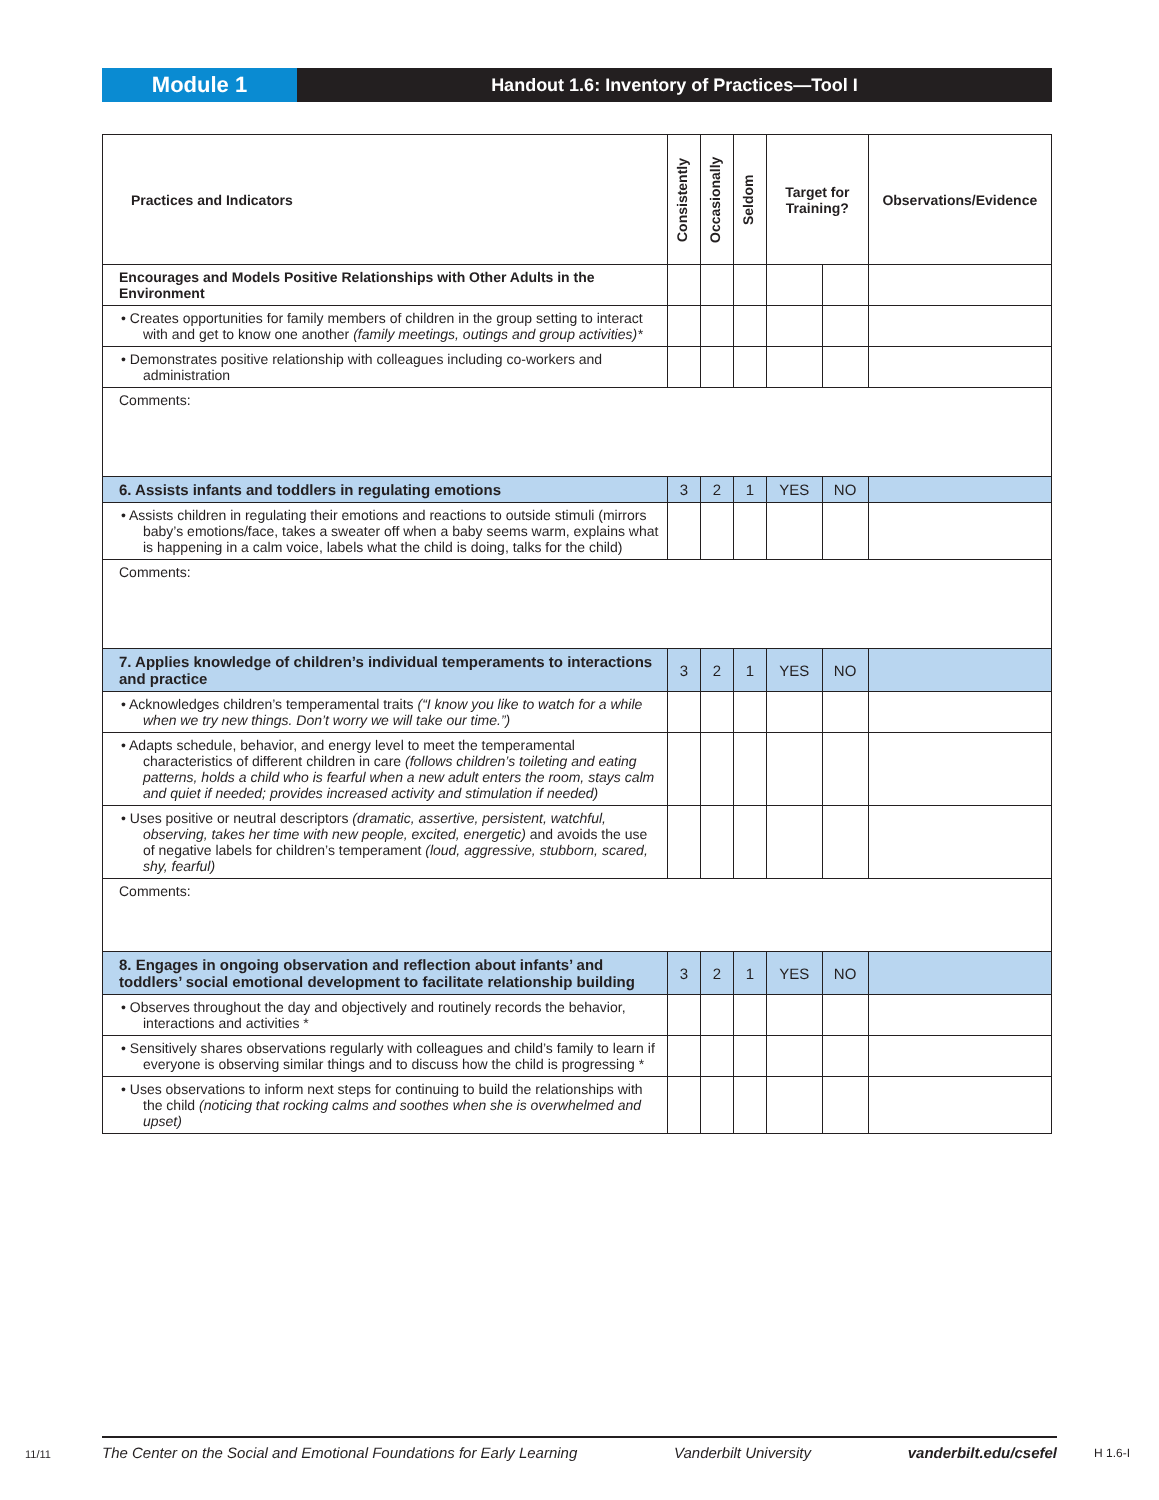Module 1
Handout 1.6: Inventory of Practices—Tool I
| Practices and Indicators | Consistently | Occasionally | Seldom | Target for Training? | | Observations/Evidence |
| --- | --- | --- | --- | --- | --- | --- |
| Encourages and Models Positive Relationships with Other Adults in the Environment | | | | | | |
| • Creates opportunities for family members of children in the group setting to interact with and get to know one another (family meetings, outings and group activities)* | | | | | | |
| • Demonstrates positive relationship with colleagues including co-workers and administration | | | | | | |
| Comments: | | | | | | |
| 6. Assists infants and toddlers in regulating emotions | 3 | 2 | 1 | YES | NO | |
| • Assists children in regulating their emotions and reactions to outside stimuli (mirrors baby’s emotions/face, takes a sweater off when a baby seems warm, explains what is happening in a calm voice, labels what the child is doing, talks for the child) | | | | | | |
| Comments: | | | | | | |
| 7. Applies knowledge of children’s individual temperaments to interactions and practice | 3 | 2 | 1 | YES | NO | |
| • Acknowledges children’s temperamental traits (“I know you like to watch for a while when we try new things. Don’t worry we will take our time.”) | | | | | | |
| • Adapts schedule, behavior, and energy level to meet the temperamental characteristics of different children in care (follows children’s toileting and eating patterns, holds a child who is fearful when a new adult enters the room, stays calm and quiet if needed; provides increased activity and stimulation if needed) | | | | | | |
| • Uses positive or neutral descriptors (dramatic, assertive, persistent, watchful, observing, takes her time with new people, excited, energetic) and avoids the use of negative labels for children’s temperament (loud, aggressive, stubborn, scared, shy, fearful) | | | | | | |
| Comments: | | | | | | |
| 8. Engages in ongoing observation and reflection about infants’ and toddlers’ social emotional development to facilitate relationship building | 3 | 2 | 1 | YES | NO | |
| • Observes throughout the day and objectively and routinely records the behavior, interactions and activities * | | | | | | |
| • Sensitively shares observations regularly with colleagues and child’s family to learn if everyone is observing similar things and to discuss how the child is progressing * | | | | | | |
| • Uses observations to inform next steps for continuing to build the relationships with the child (noticing that rocking calms and soothes when she is overwhelmed and upset) | | | | | | |
11/11
The Center on the Social and Emotional Foundations for Early Learning Vanderbilt University vanderbilt.edu/csefel
H 1.6-I